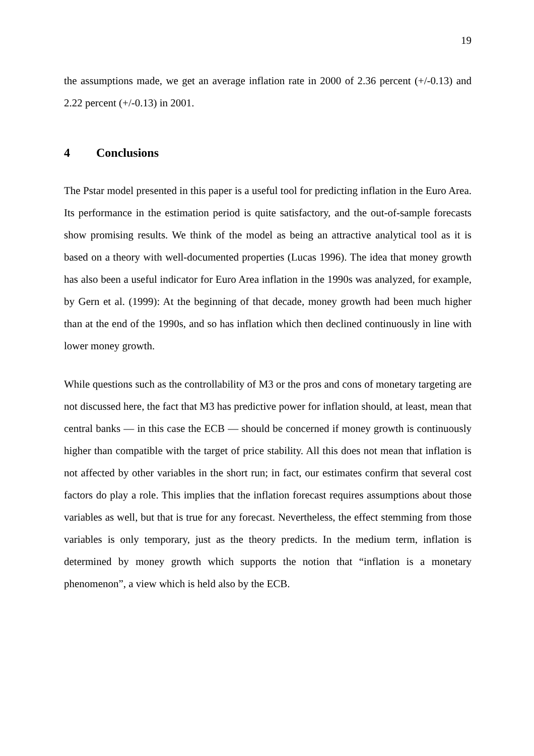19
the assumptions made, we get an average inflation rate in 2000 of 2.36 percent (+/-0.13) and 2.22 percent (+/-0.13) in 2001.
4 Conclusions
The Pstar model presented in this paper is a useful tool for predicting inflation in the Euro Area. Its performance in the estimation period is quite satisfactory, and the out-of-sample forecasts show promising results. We think of the model as being an attractive analytical tool as it is based on a theory with well-documented properties (Lucas 1996). The idea that money growth has also been a useful indicator for Euro Area inflation in the 1990s was analyzed, for example, by Gern et al. (1999): At the beginning of that decade, money growth had been much higher than at the end of the 1990s, and so has inflation which then declined continuously in line with lower money growth.
While questions such as the controllability of M3 or the pros and cons of monetary targeting are not discussed here, the fact that M3 has predictive power for inflation should, at least, mean that central banks — in this case the ECB — should be concerned if money growth is continuously higher than compatible with the target of price stability. All this does not mean that inflation is not affected by other variables in the short run; in fact, our estimates confirm that several cost factors do play a role. This implies that the inflation forecast requires assumptions about those variables as well, but that is true for any forecast. Nevertheless, the effect stemming from those variables is only temporary, just as the theory predicts. In the medium term, inflation is determined by money growth which supports the notion that “inflation is a monetary phenomenon”, a view which is held also by the ECB.